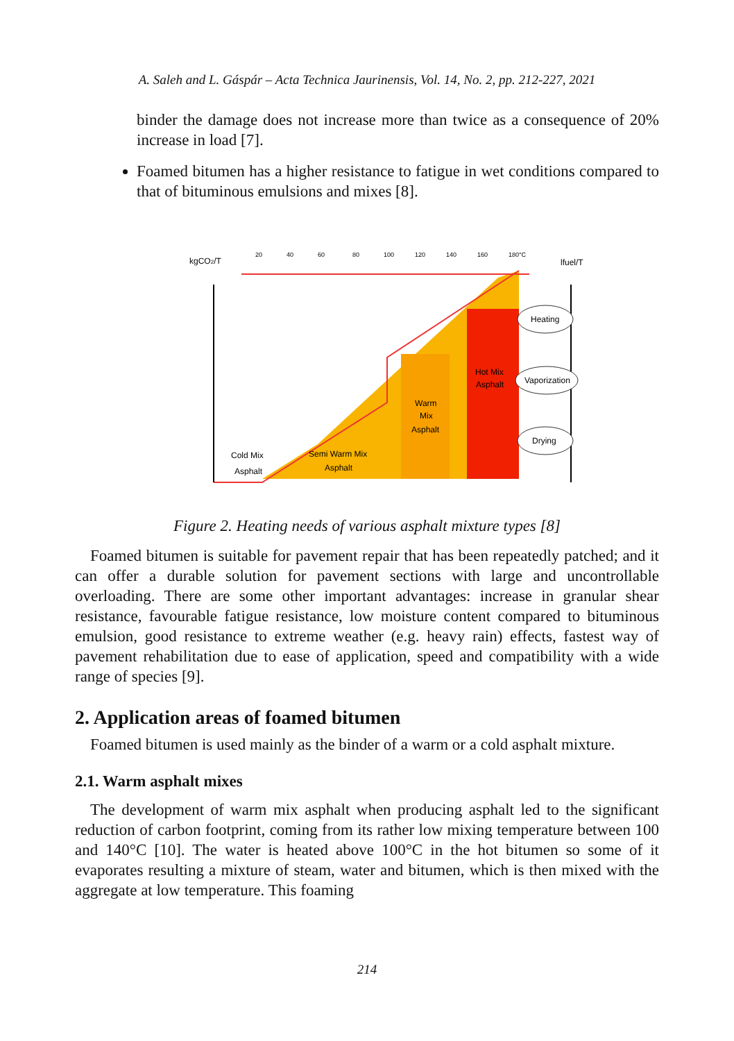A. Saleh and L. Gáspár – Acta Technica Jaurinensis, Vol. 14, No. 2, pp. 212-227, 2021
binder the damage does not increase more than twice as a consequence of 20% increase in load [7].
Foamed bitumen has a higher resistance to fatigue in wet conditions compared to that of bituminous emulsions and mixes [8].
kgCO2/T
lfuel/T
20
40
60
80
100
120
140
160
180°C
Cold Mix
Asphalt
Semi Warm Mix
Asphalt
Warm
Mix
Asphalt
Hot Mix
Asphalt
Heating
Vaporization
Drying
Figure 2. Heating needs of various asphalt mixture types [8]
Foamed bitumen is suitable for pavement repair that has been repeatedly patched; and it can offer a durable solution for pavement sections with large and uncontrollable overloading. There are some other important advantages: increase in granular shear resistance, favourable fatigue resistance, low moisture content compared to bituminous emulsion, good resistance to extreme weather (e.g. heavy rain) effects, fastest way of pavement rehabilitation due to ease of application, speed and compatibility with a wide range of species [9].
2. Application areas of foamed bitumen
Foamed bitumen is used mainly as the binder of a warm or a cold asphalt mixture.
2.1. Warm asphalt mixes
The development of warm mix asphalt when producing asphalt led to the significant reduction of carbon footprint, coming from its rather low mixing temperature between 100 and 140°C [10]. The water is heated above 100°C in the hot bitumen so some of it evaporates resulting a mixture of steam, water and bitumen, which is then mixed with the aggregate at low temperature. This foaming
214